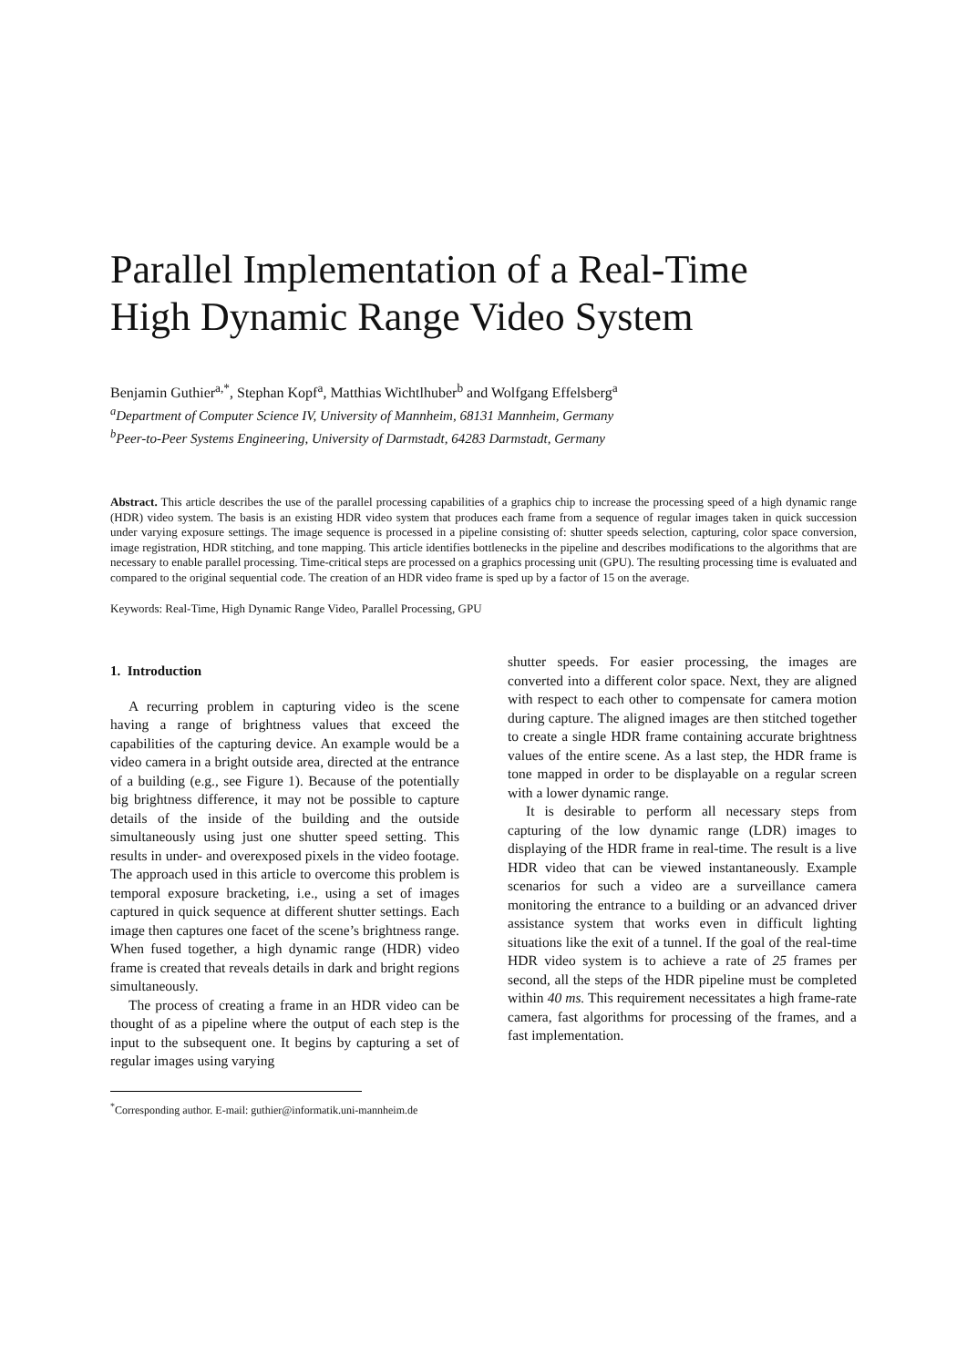Parallel Implementation of a Real-Time
High Dynamic Range Video System
Benjamin Guthier<sup>a,*</sup>, Stephan Kopf<sup>a</sup>, Matthias Wichtlhuber<sup>b</sup> and Wolfgang Effelsberg<sup>a</sup>
<sup>a</sup> Department of Computer Science IV, University of Mannheim, 68131 Mannheim, Germany
<sup>b</sup> Peer-to-Peer Systems Engineering, University of Darmstadt, 64283 Darmstadt, Germany
Abstract. This article describes the use of the parallel processing capabilities of a graphics chip to increase the processing speed of a high dynamic range (HDR) video system. The basis is an existing HDR video system that produces each frame from a sequence of regular images taken in quick succession under varying exposure settings. The image sequence is processed in a pipeline consisting of: shutter speeds selection, capturing, color space conversion, image registration, HDR stitching, and tone mapping. This article identifies bottlenecks in the pipeline and describes modifications to the algorithms that are necessary to enable parallel processing. Time-critical steps are processed on a graphics processing unit (GPU). The resulting processing time is evaluated and compared to the original sequential code. The creation of an HDR video frame is sped up by a factor of 15 on the average.
Keywords: Real-Time, High Dynamic Range Video, Parallel Processing, GPU
1. Introduction
A recurring problem in capturing video is the scene having a range of brightness values that exceed the capabilities of the capturing device. An example would be a video camera in a bright outside area, directed at the entrance of a building (e.g., see Figure 1). Because of the potentially big brightness difference, it may not be possible to capture details of the inside of the building and the outside simultaneously using just one shutter speed setting. This results in under- and overexposed pixels in the video footage. The approach used in this article to overcome this problem is temporal exposure bracketing, i.e., using a set of images captured in quick sequence at different shutter settings. Each image then captures one facet of the scene’s brightness range. When fused together, a high dynamic range (HDR) video frame is created that reveals details in dark and bright regions simultaneously.
The process of creating a frame in an HDR video can be thought of as a pipeline where the output of each step is the input to the subsequent one. It begins by capturing a set of regular images using varying
<sup>*</sup> Corresponding author. E-mail: guthier@informatik.uni-mannheim.de
shutter speeds. For easier processing, the images are converted into a different color space. Next, they are aligned with respect to each other to compensate for camera motion during capture. The aligned images are then stitched together to create a single HDR frame containing accurate brightness values of the entire scene. As a last step, the HDR frame is tone mapped in order to be displayable on a regular screen with a lower dynamic range.
It is desirable to perform all necessary steps from capturing of the low dynamic range (LDR) images to displaying of the HDR frame in real-time. The result is a live HDR video that can be viewed instantaneously. Example scenarios for such a video are a surveillance camera monitoring the entrance to a building or an advanced driver assistance system that works even in difficult lighting situations like the exit of a tunnel. If the goal of the real-time HDR video system is to achieve a rate of 25 frames per second, all the steps of the HDR pipeline must be completed within 40 ms. This requirement necessitates a high frame-rate camera, fast algorithms for processing of the frames, and a fast implementation.